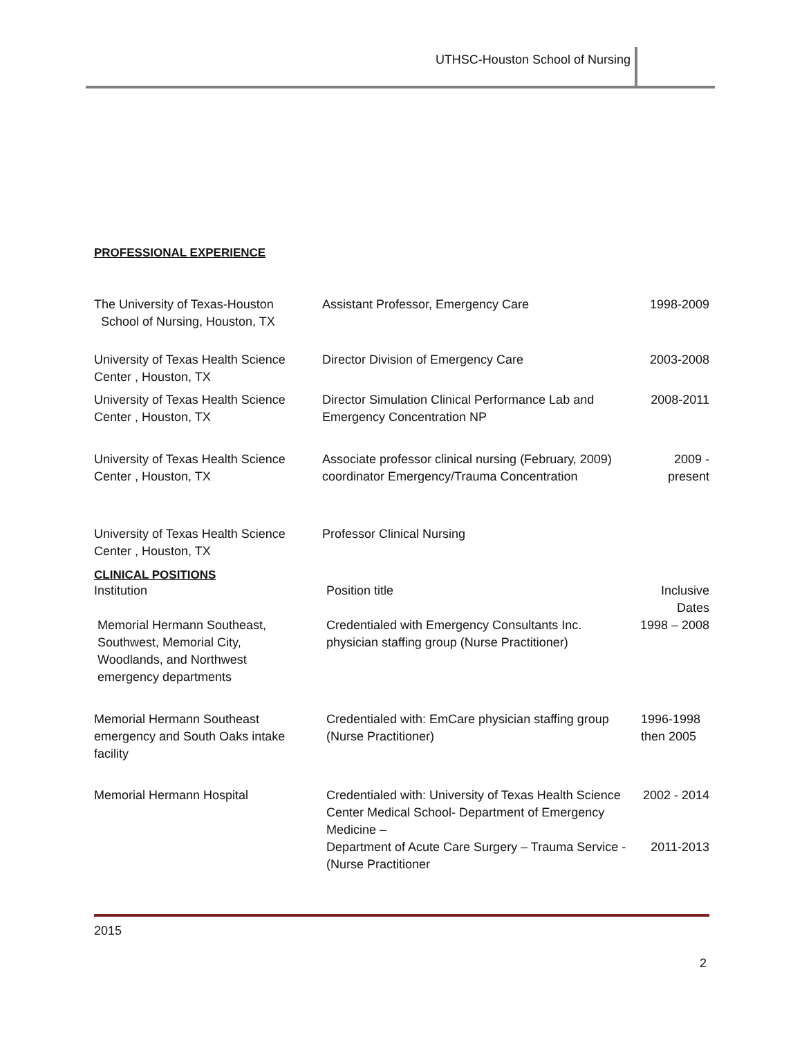UTHSC-Houston School of Nursing
PROFESSIONAL EXPERIENCE
| The University of Texas-Houston School of Nursing, Houston, TX | Assistant Professor, Emergency Care | 1998-2009 |
| University of Texas Health Science Center , Houston, TX | Director Division of Emergency Care | 2003-2008 |
| University of Texas Health Science Center , Houston, TX | Director Simulation Clinical Performance Lab and Emergency Concentration NP | 2008-2011 |
| University of Texas Health Science Center , Houston, TX | Associate professor clinical nursing (February, 2009) coordinator Emergency/Trauma Concentration | 2009 - present |
| University of Texas Health Science Center , Houston, TX | Professor Clinical Nursing | |
CLINICAL POSITIONS
| Institution | Position title | Inclusive Dates |
| Memorial Hermann Southeast, Southwest, Memorial City, Woodlands, and Northwest emergency departments | Credentialed with Emergency Consultants Inc. physician staffing group (Nurse Practitioner) | 1998 – 2008 |
| Memorial Hermann Southeast emergency and South Oaks intake facility | Credentialed with: EmCare physician staffing group (Nurse Practitioner) | 1996-1998 then 2005 |
| Memorial Hermann Hospital | Credentialed with: University of Texas Health Science Center Medical School- Department of Emergency Medicine – | 2002 - 2014 |
| | Department of Acute Care Surgery – Trauma Service - (Nurse Practitioner | 2011-2013 |
2015
2